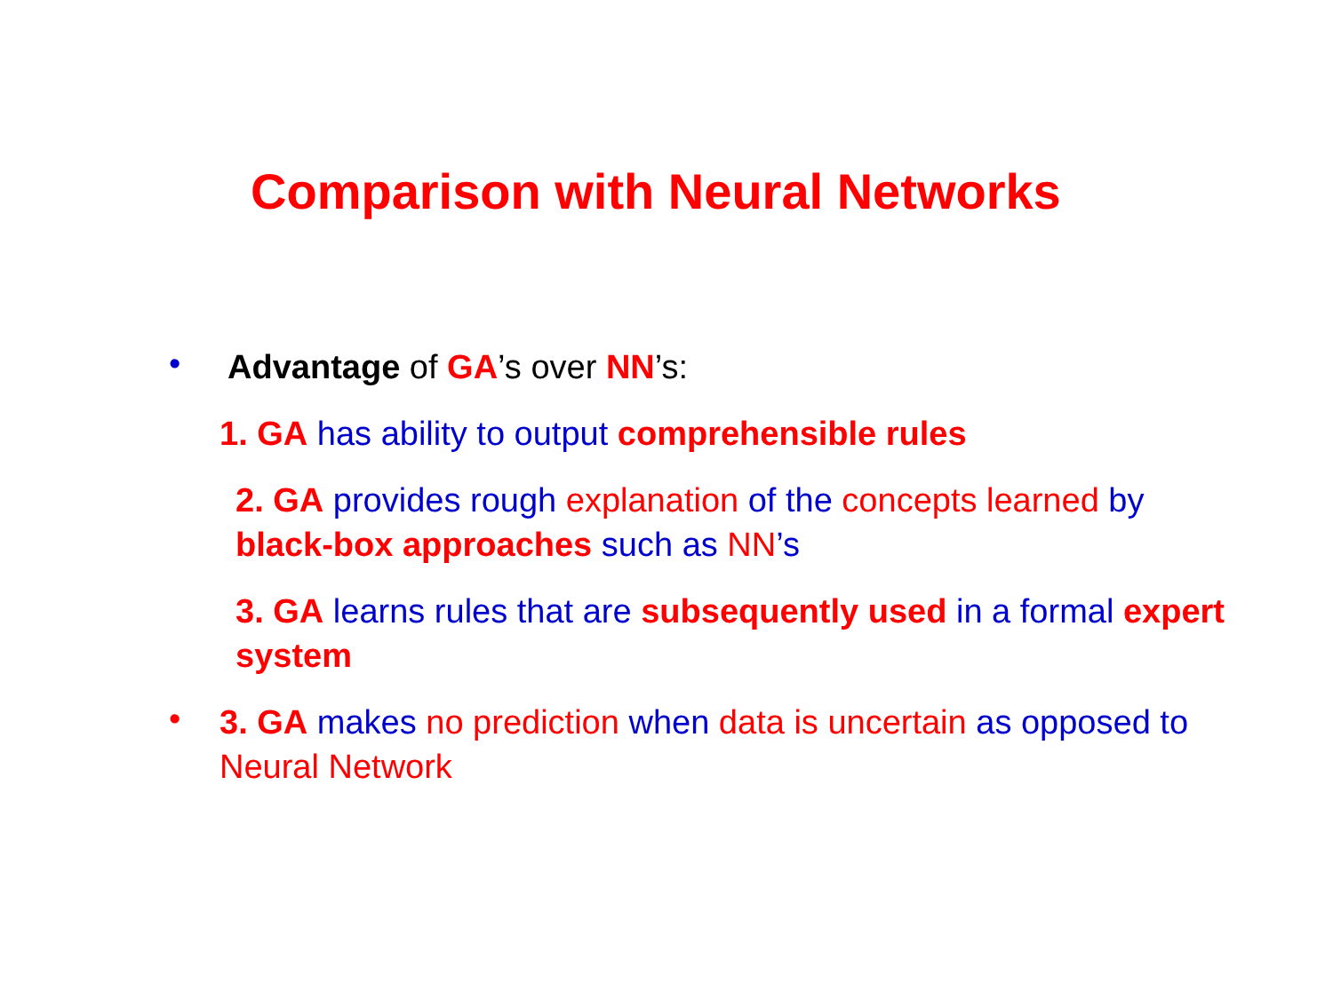Comparison with Neural Networks
•
Advantage of GA’s over NN’s:
1. GA has ability to output comprehensible rules
2. GA provides rough explanation of the concepts learned by black-box approaches such as NN’s
3. GA learns rules that are subsequently used in a formal expert system
•
3. GA makes no prediction when data is uncertain as opposed to Neural Network